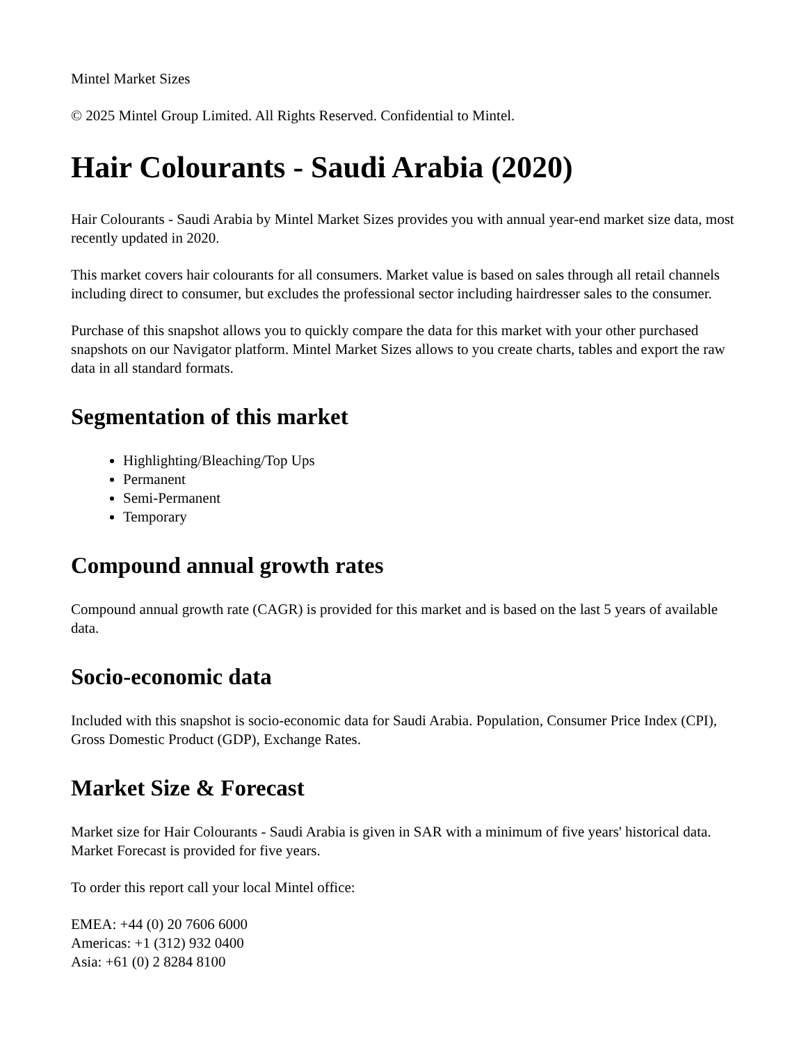Mintel Market Sizes
© 2025 Mintel Group Limited. All Rights Reserved. Confidential to Mintel.
Hair Colourants - Saudi Arabia (2020)
Hair Colourants - Saudi Arabia by Mintel Market Sizes provides you with annual year-end market size data, most recently updated in 2020.
This market covers hair colourants for all consumers. Market value is based on sales through all retail channels including direct to consumer, but excludes the professional sector including hairdresser sales to the consumer.
Purchase of this snapshot allows you to quickly compare the data for this market with your other purchased snapshots on our Navigator platform. Mintel Market Sizes allows to you create charts, tables and export the raw data in all standard formats.
Segmentation of this market
Highlighting/Bleaching/Top Ups
Permanent
Semi-Permanent
Temporary
Compound annual growth rates
Compound annual growth rate (CAGR) is provided for this market and is based on the last 5 years of available data.
Socio-economic data
Included with this snapshot is socio-economic data for Saudi Arabia. Population, Consumer Price Index (CPI), Gross Domestic Product (GDP), Exchange Rates.
Market Size & Forecast
Market size for Hair Colourants - Saudi Arabia is given in SAR with a minimum of five years' historical data. Market Forecast is provided for five years.
To order this report call your local Mintel office:
EMEA: +44 (0) 20 7606 6000
Americas: +1 (312) 932 0400
Asia: +61 (0) 2 8284 8100